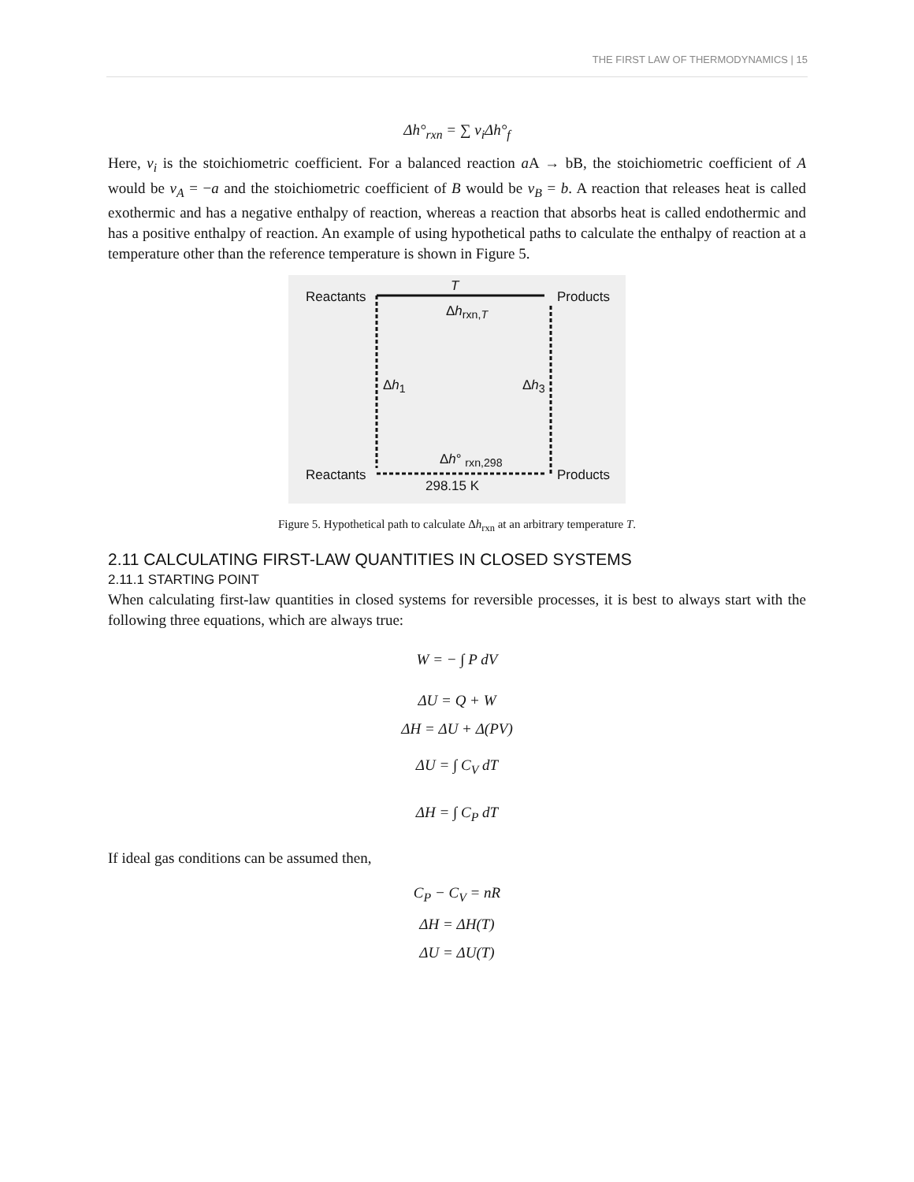THE FIRST LAW OF THERMODYNAMICS | 15
Δh°<sub>rxn</sub> = ∑ ν<sub>i</sub>Δh°<sub>f</sub>
Here, ν<sub>i</sub> is the stoichiometric coefficient. For a balanced reaction a A → bB, the stoichiometric coefficient of A would be ν<sub>A</sub> = −a and the stoichiometric coefficient of B would be ν<sub>B</sub> = b. A reaction that releases heat is called exothermic and has a negative enthalpy of reaction, whereas a reaction that absorbs heat is called endothermic and has a positive enthalpy of reaction. An example of using hypothetical paths to calculate the enthalpy of reaction at a temperature other than the reference temperature is shown in Figure 5.
Reactants
T
Products
Δh<sub>rxn,T</sub>
Δh<sub>1</sub> Δh<sub>3</sub>
Δh° <sub>rxn,298</sub>
Reactants Products
298.15 K
Figure 5. Hypothetical path to calculate Δh<sub>rxn</sub> at an arbitrary temperature T.
2.11 CALCULATING FIRST-LAW QUANTITIES IN CLOSED SYSTEMS
2.11.1 STARTING POINT
When calculating first-law quantities in closed systems for reversible processes, it is best to always start with the following three equations, which are always true:
W = − ∫ P dV
ΔU = Q + W
ΔH = ΔU + Δ(PV)
ΔU = ∫ C<sub>V</sub> dT
ΔH = ∫ C<sub>P</sub> dT
If ideal gas conditions can be assumed then,
C<sub>P</sub> − C<sub>V</sub> = nR
ΔH = ΔH(T)
ΔU = ΔU(T)